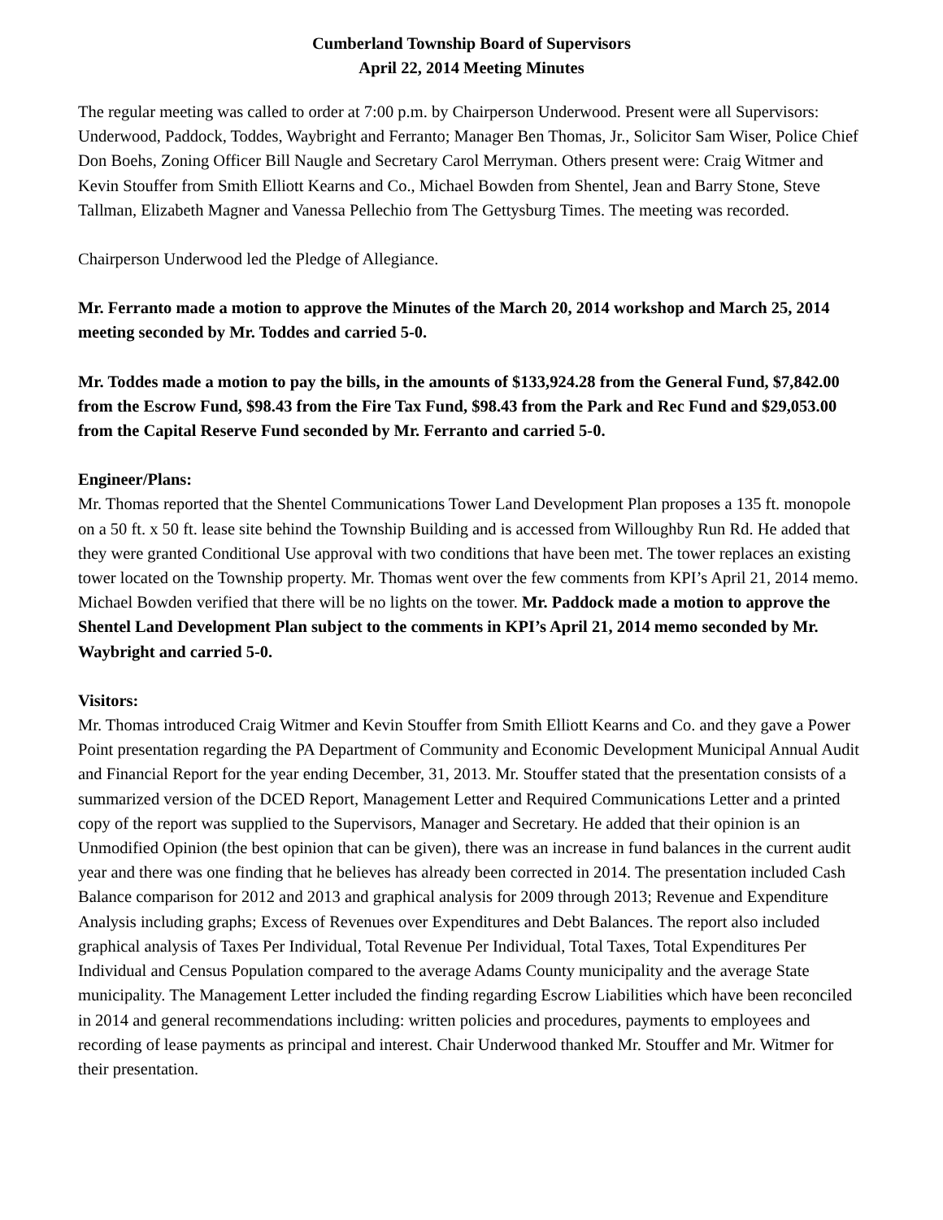Cumberland Township Board of Supervisors
April 22, 2014 Meeting Minutes
The regular meeting was called to order at 7:00 p.m. by Chairperson Underwood. Present were all Supervisors: Underwood, Paddock, Toddes, Waybright and Ferranto; Manager Ben Thomas, Jr., Solicitor Sam Wiser, Police Chief Don Boehs, Zoning Officer Bill Naugle and Secretary Carol Merryman. Others present were: Craig Witmer and Kevin Stouffer from Smith Elliott Kearns and Co., Michael Bowden from Shentel, Jean and Barry Stone, Steve Tallman, Elizabeth Magner and Vanessa Pellechio from The Gettysburg Times. The meeting was recorded.
Chairperson Underwood led the Pledge of Allegiance.
Mr. Ferranto made a motion to approve the Minutes of the March 20, 2014 workshop and March 25, 2014 meeting seconded by Mr. Toddes and carried 5-0.
Mr. Toddes made a motion to pay the bills, in the amounts of $133,924.28 from the General Fund, $7,842.00 from the Escrow Fund, $98.43 from the Fire Tax Fund, $98.43 from the Park and Rec Fund and $29,053.00 from the Capital Reserve Fund seconded by Mr. Ferranto and carried 5-0.
Engineer/Plans:
Mr. Thomas reported that the Shentel Communications Tower Land Development Plan proposes a 135 ft. monopole on a 50 ft. x 50 ft. lease site behind the Township Building and is accessed from Willoughby Run Rd. He added that they were granted Conditional Use approval with two conditions that have been met. The tower replaces an existing tower located on the Township property. Mr. Thomas went over the few comments from KPI’s April 21, 2014 memo. Michael Bowden verified that there will be no lights on the tower. Mr. Paddock made a motion to approve the Shentel Land Development Plan subject to the comments in KPI’s April 21, 2014 memo seconded by Mr. Waybright and carried 5-0.
Visitors:
Mr. Thomas introduced Craig Witmer and Kevin Stouffer from Smith Elliott Kearns and Co. and they gave a Power Point presentation regarding the PA Department of Community and Economic Development Municipal Annual Audit and Financial Report for the year ending December, 31, 2013. Mr. Stouffer stated that the presentation consists of a summarized version of the DCED Report, Management Letter and Required Communications Letter and a printed copy of the report was supplied to the Supervisors, Manager and Secretary. He added that their opinion is an Unmodified Opinion (the best opinion that can be given), there was an increase in fund balances in the current audit year and there was one finding that he believes has already been corrected in 2014. The presentation included Cash Balance comparison for 2012 and 2013 and graphical analysis for 2009 through 2013; Revenue and Expenditure Analysis including graphs; Excess of Revenues over Expenditures and Debt Balances. The report also included graphical analysis of Taxes Per Individual, Total Revenue Per Individual, Total Taxes, Total Expenditures Per Individual and Census Population compared to the average Adams County municipality and the average State municipality. The Management Letter included the finding regarding Escrow Liabilities which have been reconciled in 2014 and general recommendations including: written policies and procedures, payments to employees and recording of lease payments as principal and interest. Chair Underwood thanked Mr. Stouffer and Mr. Witmer for their presentation.